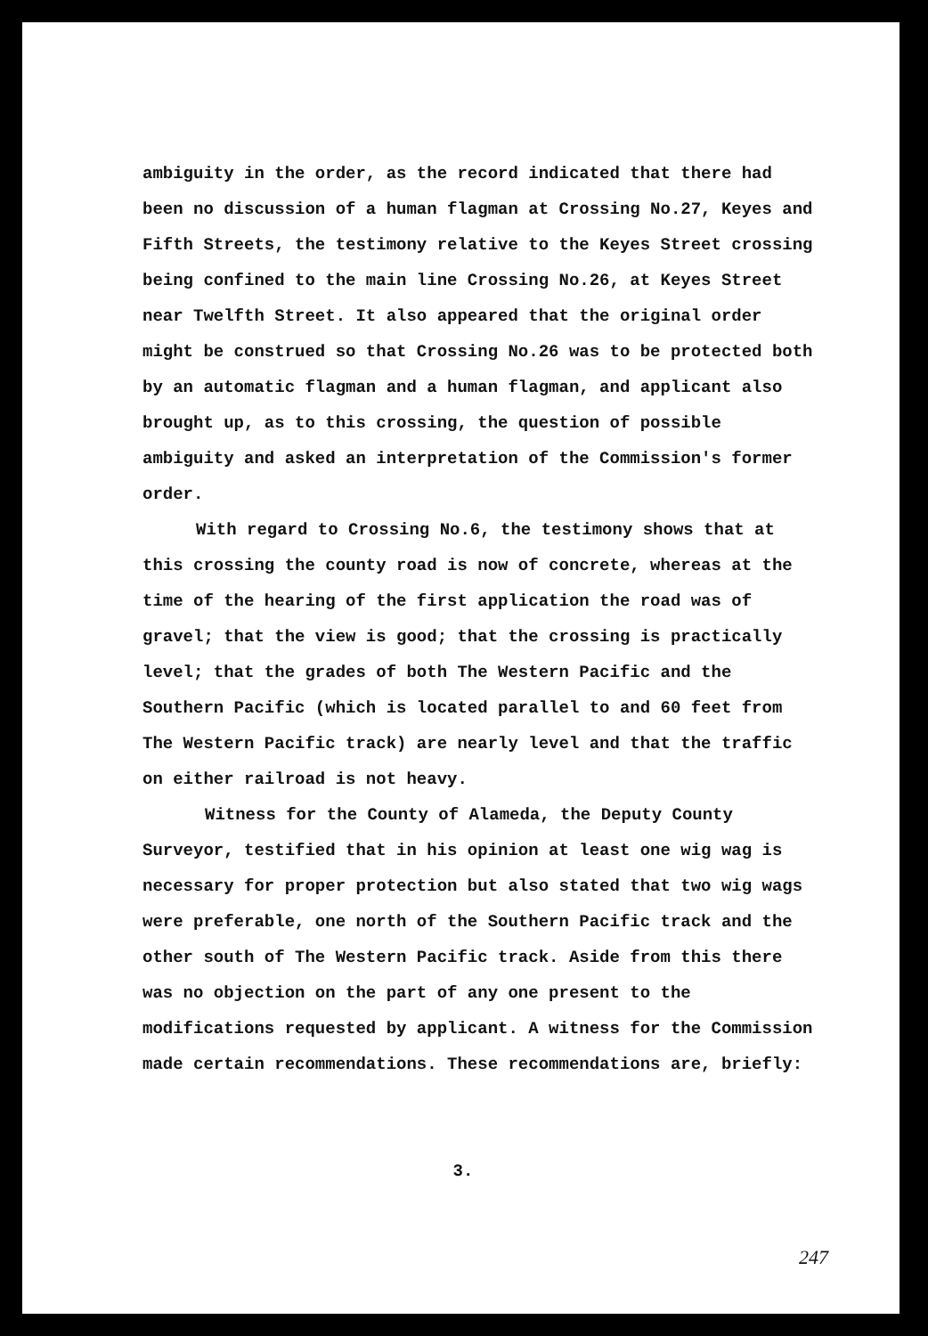ambiguity in the order, as the record indicated that there had been no discussion of a human flagman at Crossing No.27, Keyes and Fifth Streets, the testimony relative to the Keyes Street crossing being confined to the main line Crossing No.26, at Keyes Street near Twelfth Street. It also appeared that the original order might be construed so that Crossing No.26 was to be protected both by an automatic flagman and a human flagman, and applicant also brought up, as to this crossing, the question of possible ambiguity and asked an interpretation of the Commission's former order.
With regard to Crossing No.6, the testimony shows that at this crossing the county road is now of concrete, whereas at the time of the hearing of the first application the road was of gravel; that the view is good; that the crossing is practically level; that the grades of both The Western Pacific and the Southern Pacific (which is located parallel to and 60 feet from The Western Pacific track) are nearly level and that the traffic on either railroad is not heavy.
Witness for the County of Alameda, the Deputy County Surveyor, testified that in his opinion at least one wig wag is necessary for proper protection but also stated that two wig wags were preferable, one north of the Southern Pacific track and the other south of The Western Pacific track. Aside from this there was no objection on the part of any one present to the modifications requested by applicant. A witness for the Commission made certain recommendations. These recommendations are, briefly:
3.
247